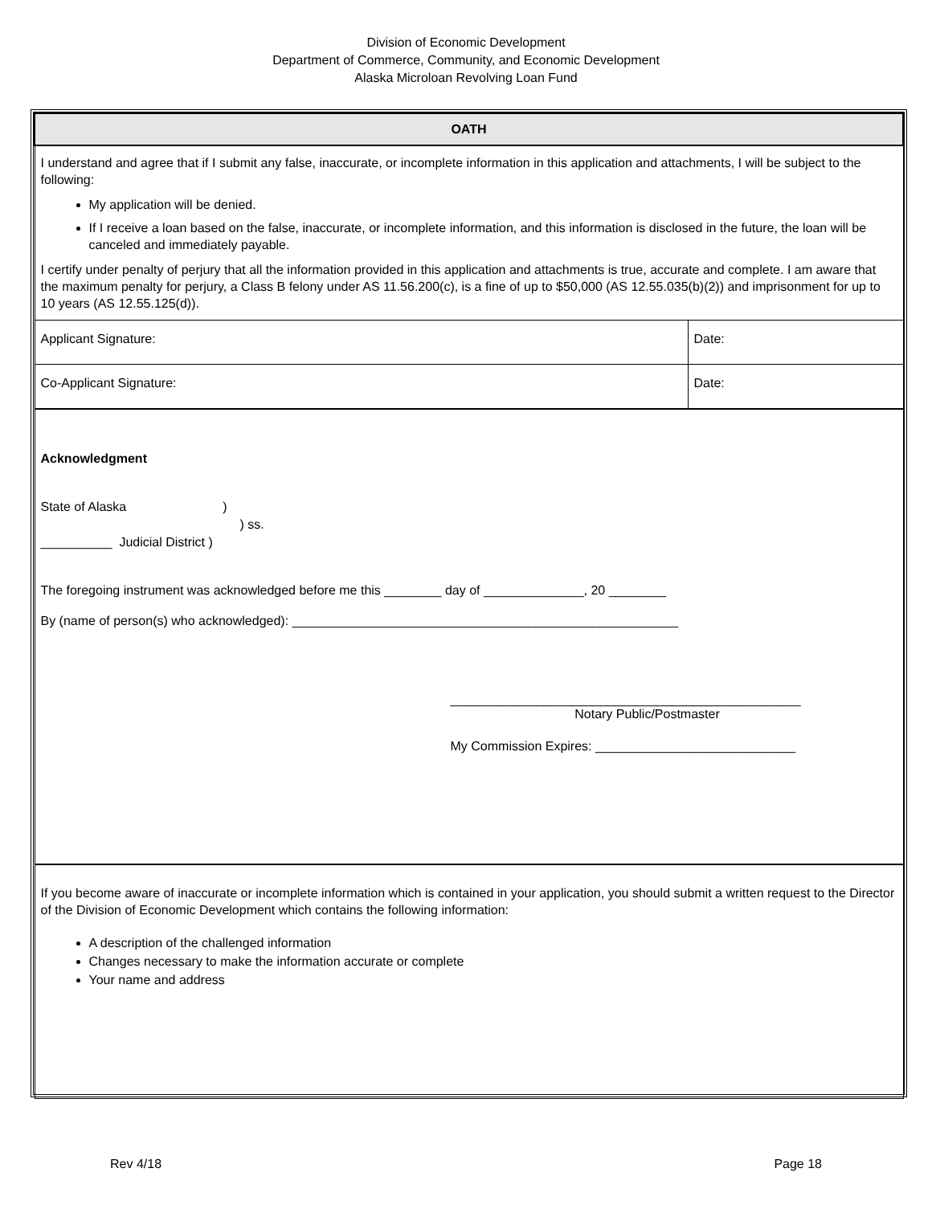Division of Economic Development
Department of Commerce, Community, and Economic Development
Alaska Microloan Revolving Loan Fund
| OATH | |
| I understand and agree that if I submit any false, inaccurate, or incomplete information in this application and attachments, I will be subject to the following: My application will be denied. If I receive a loan based on the false, inaccurate, or incomplete information, and this information is disclosed in the future, the loan will be canceled and immediately payable. I certify under penalty of perjury that all the information provided in this application and attachments is true, accurate and complete. I am aware that the maximum penalty for perjury, a Class B felony under AS 11.56.200(c), is a fine of up to $50,000 (AS 12.55.035(b)(2)) and imprisonment for up to 10 years (AS 12.55.125(d)). | |
| Applicant Signature: | Date: |
| Co-Applicant Signature: | Date: |
| Acknowledgment State of Alaska ) ) ss. __________ Judicial District ) The foregoing instrument was acknowledged before me this ________ day of ______________, 20 ________ By (name of person(s) who acknowledged): ______________________________________________________ _________________________________________________ Notary Public/Postmaster My Commission Expires: ____________________________ | |
| If you become aware of inaccurate or incomplete information which is contained in your application, you should submit a written request to the Director of the Division of Economic Development which contains the following information: A description of the challenged information Changes necessary to make the information accurate or complete Your name and address | |
Rev 4/18 Page 18